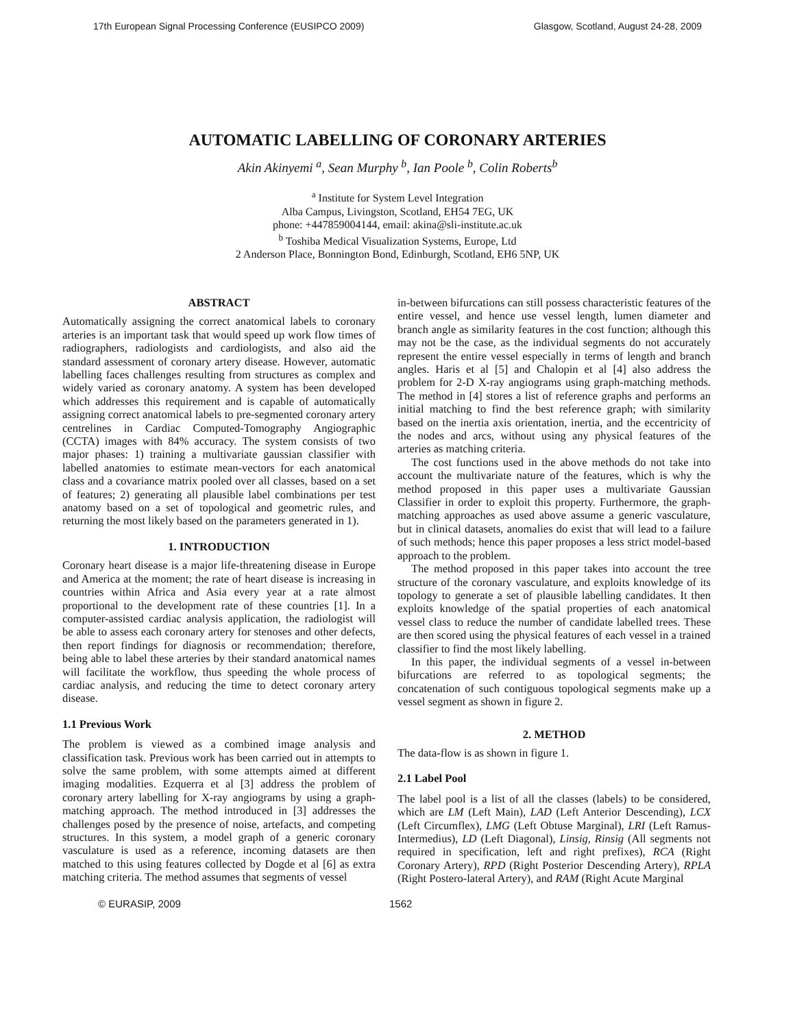17th European Signal Processing Conference (EUSIPCO 2009) Glasgow, Scotland, August 24-28, 2009
AUTOMATIC LABELLING OF CORONARY ARTERIES
Akin Akinyemi <sup>a</sup>, Sean Murphy <sup>b</sup>, Ian Poole <sup>b</sup>, Colin Roberts<sup>b</sup>
<sup>a</sup> Institute for System Level Integration
Alba Campus, Livingston, Scotland, EH54 7EG, UK
phone: +447859004144, email: akina@sli-institute.ac.uk
<sup>b</sup> Toshiba Medical Visualization Systems, Europe, Ltd
2 Anderson Place, Bonnington Bond, Edinburgh, Scotland, EH6 5NP, UK
ABSTRACT
Automatically assigning the correct anatomical labels to coronary arteries is an important task that would speed up work flow times of radiographers, radiologists and cardiologists, and also aid the standard assessment of coronary artery disease. However, automatic labelling faces challenges resulting from structures as complex and widely varied as coronary anatomy. A system has been developed which addresses this requirement and is capable of automatically assigning correct anatomical labels to pre-segmented coronary artery centrelines in Cardiac Computed-Tomography Angiographic (CCTA) images with 84% accuracy. The system consists of two major phases: 1) training a multivariate gaussian classifier with labelled anatomies to estimate mean-vectors for each anatomical class and a covariance matrix pooled over all classes, based on a set of features; 2) generating all plausible label combinations per test anatomy based on a set of topological and geometric rules, and returning the most likely based on the parameters generated in 1).
1. INTRODUCTION
Coronary heart disease is a major life-threatening disease in Europe and America at the moment; the rate of heart disease is increasing in countries within Africa and Asia every year at a rate almost proportional to the development rate of these countries [1]. In a computer-assisted cardiac analysis application, the radiologist will be able to assess each coronary artery for stenoses and other defects, then report findings for diagnosis or recommendation; therefore, being able to label these arteries by their standard anatomical names will facilitate the workflow, thus speeding the whole process of cardiac analysis, and reducing the time to detect coronary artery disease.
1.1 Previous Work
The problem is viewed as a combined image analysis and classification task. Previous work has been carried out in attempts to solve the same problem, with some attempts aimed at different imaging modalities. Ezquerra et al [3] address the problem of coronary artery labelling for X-ray angiograms by using a graph-matching approach. The method introduced in [3] addresses the challenges posed by the presence of noise, artefacts, and competing structures. In this system, a model graph of a generic coronary vasculature is used as a reference, incoming datasets are then matched to this using features collected by Dogde et al [6] as extra matching criteria. The method assumes that segments of vessel
in-between bifurcations can still possess characteristic features of the entire vessel, and hence use vessel length, lumen diameter and branch angle as similarity features in the cost function; although this may not be the case, as the individual segments do not accurately represent the entire vessel especially in terms of length and branch angles. Haris et al [5] and Chalopin et al [4] also address the problem for 2-D X-ray angiograms using graph-matching methods. The method in [4] stores a list of reference graphs and performs an initial matching to find the best reference graph; with similarity based on the inertia axis orientation, inertia, and the eccentricity of the nodes and arcs, without using any physical features of the arteries as matching criteria.
The cost functions used in the above methods do not take into account the multivariate nature of the features, which is why the method proposed in this paper uses a multivariate Gaussian Classifier in order to exploit this property. Furthermore, the graph-matching approaches as used above assume a generic vasculature, but in clinical datasets, anomalies do exist that will lead to a failure of such methods; hence this paper proposes a less strict model-based approach to the problem.
The method proposed in this paper takes into account the tree structure of the coronary vasculature, and exploits knowledge of its topology to generate a set of plausible labelling candidates. It then exploits knowledge of the spatial properties of each anatomical vessel class to reduce the number of candidate labelled trees. These are then scored using the physical features of each vessel in a trained classifier to find the most likely labelling.
In this paper, the individual segments of a vessel in-between bifurcations are referred to as topological segments; the concatenation of such contiguous topological segments make up a vessel segment as shown in figure 2.
2. METHOD
The data-flow is as shown in figure 1.
2.1 Label Pool
The label pool is a list of all the classes (labels) to be considered, which are LM (Left Main), LAD (Left Anterior Descending), LCX (Left Circumflex), LMG (Left Obtuse Marginal), LRI (Left Ramus-Intermedius), LD (Left Diagonal), Linsig, Rinsig (All segments not required in specification, left and right prefixes), RCA (Right Coronary Artery), RPD (Right Posterior Descending Artery), RPLA (Right Postero-lateral Artery), and RAM (Right Acute Marginal
© EURASIP, 2009 1562